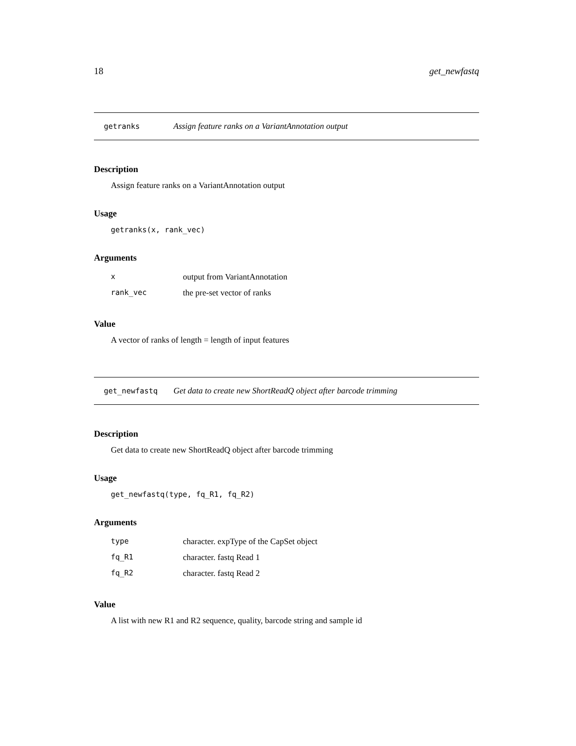18 get_newfastq
getranks Assign feature ranks on a VariantAnnotation output
Description
Assign feature ranks on a VariantAnnotation output
Usage
getranks(x, rank_vec)
Arguments
| x | output from VariantAnnotation |
| rank_vec | the pre-set vector of ranks |
Value
A vector of ranks of length = length of input features
get_newfastq Get data to create new ShortReadQ object after barcode trimming
Description
Get data to create new ShortReadQ object after barcode trimming
Usage
get_newfastq(type, fq_R1, fq_R2)
Arguments
| type | character. expType of the CapSet object |
| fq_R1 | character. fastq Read 1 |
| fq_R2 | character. fastq Read 2 |
Value
A list with new R1 and R2 sequence, quality, barcode string and sample id